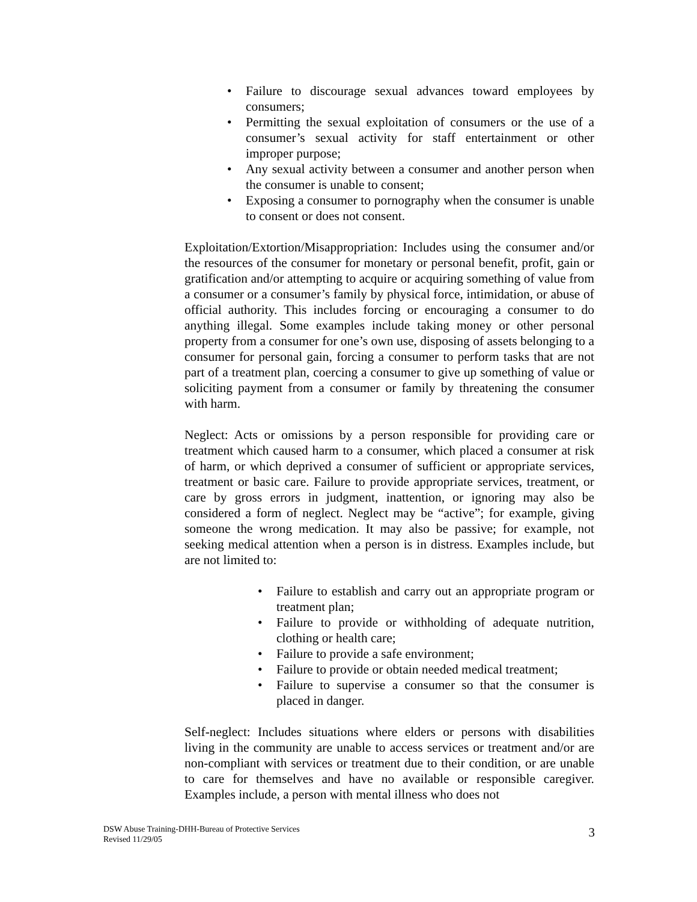• Failure to discourage sexual advances toward employees by consumers;
• Permitting the sexual exploitation of consumers or the use of a consumer’s sexual activity for staff entertainment or other improper purpose;
• Any sexual activity between a consumer and another person when the consumer is unable to consent;
• Exposing a consumer to pornography when the consumer is unable to consent or does not consent.
Exploitation/Extortion/Misappropriation: Includes using the consumer and/or the resources of the consumer for monetary or personal benefit, profit, gain or gratification and/or attempting to acquire or acquiring something of value from a consumer or a consumer’s family by physical force, intimidation, or abuse of official authority. This includes forcing or encouraging a consumer to do anything illegal. Some examples include taking money or other personal property from a consumer for one’s own use, disposing of assets belonging to a consumer for personal gain, forcing a consumer to perform tasks that are not part of a treatment plan, coercing a consumer to give up something of value or soliciting payment from a consumer or family by threatening the consumer with harm.
Neglect: Acts or omissions by a person responsible for providing care or treatment which caused harm to a consumer, which placed a consumer at risk of harm, or which deprived a consumer of sufficient or appropriate services, treatment or basic care. Failure to provide appropriate services, treatment, or care by gross errors in judgment, inattention, or ignoring may also be considered a form of neglect. Neglect may be “active”; for example, giving someone the wrong medication. It may also be passive; for example, not seeking medical attention when a person is in distress. Examples include, but are not limited to:
• Failure to establish and carry out an appropriate program or treatment plan;
• Failure to provide or withholding of adequate nutrition, clothing or health care;
• Failure to provide a safe environment;
• Failure to provide or obtain needed medical treatment;
• Failure to supervise a consumer so that the consumer is placed in danger.
Self-neglect: Includes situations where elders or persons with disabilities living in the community are unable to access services or treatment and/or are non-compliant with services or treatment due to their condition, or are unable to care for themselves and have no available or responsible caregiver. Examples include, a person with mental illness who does not
DSW Abuse Training-DHH-Bureau of Protective Services
Revised 11/29/05
3